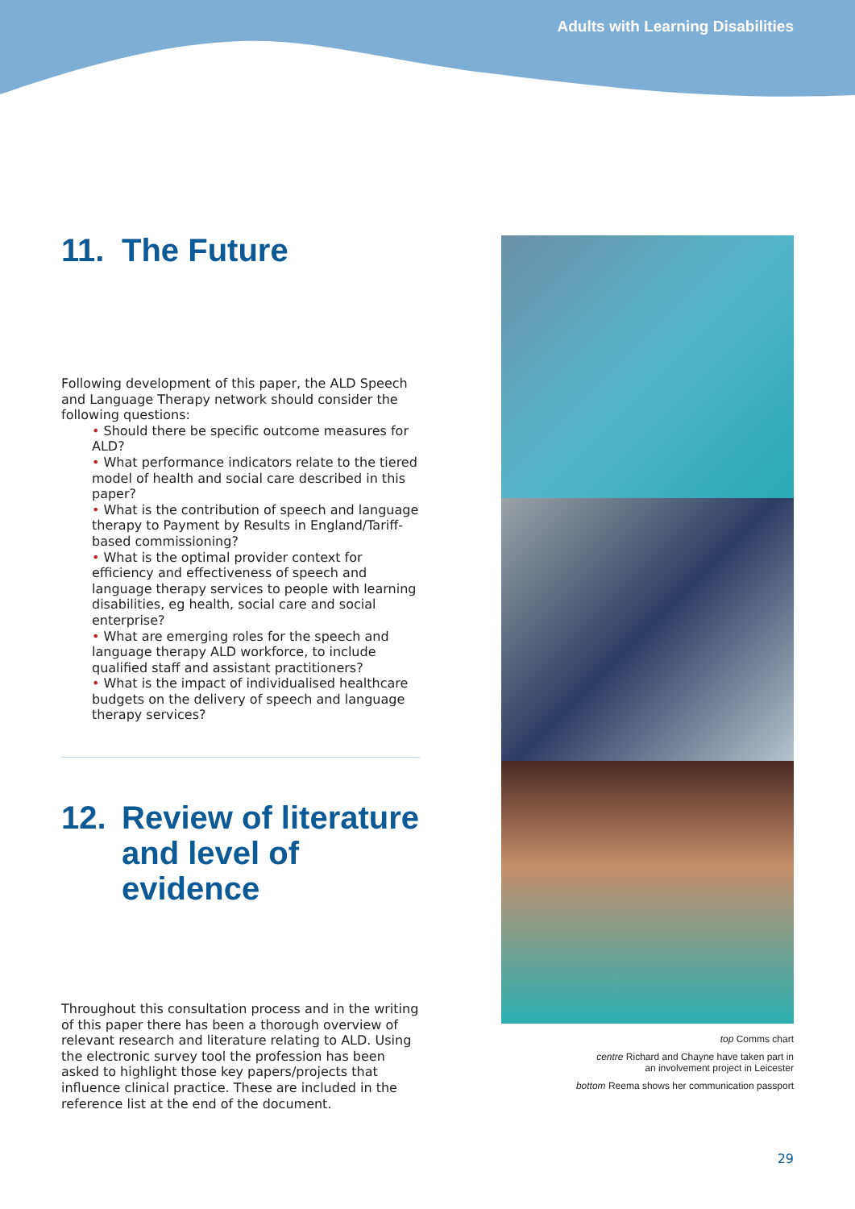Adults with Learning Disabilities
11. The Future
Following development of this paper, the ALD Speech and Language Therapy network should consider the following questions:
• Should there be specific outcome measures for ALD?
• What performance indicators relate to the tiered model of health and social care described in this paper?
• What is the contribution of speech and language therapy to Payment by Results in England/Tariff-based commissioning?
• What is the optimal provider context for efficiency and effectiveness of speech and language therapy services to people with learning disabilities, eg health, social care and social enterprise?
• What are emerging roles for the speech and language therapy ALD workforce, to include qualified staff and assistant practitioners?
• What is the impact of individualised healthcare budgets on the delivery of speech and language therapy services?
12. Review of literature
and level of evidence
Throughout this consultation process and in the writing of this paper there has been a thorough overview of relevant research and literature relating to ALD. Using the electronic survey tool the profession has been asked to highlight those key papers/projects that influence clinical practice. These are included in the reference list at the end of the document.
top Comms chart
centre Richard and Chayne have taken part in
an involvement project in Leicester
bottom Reema shows her communication passport
29